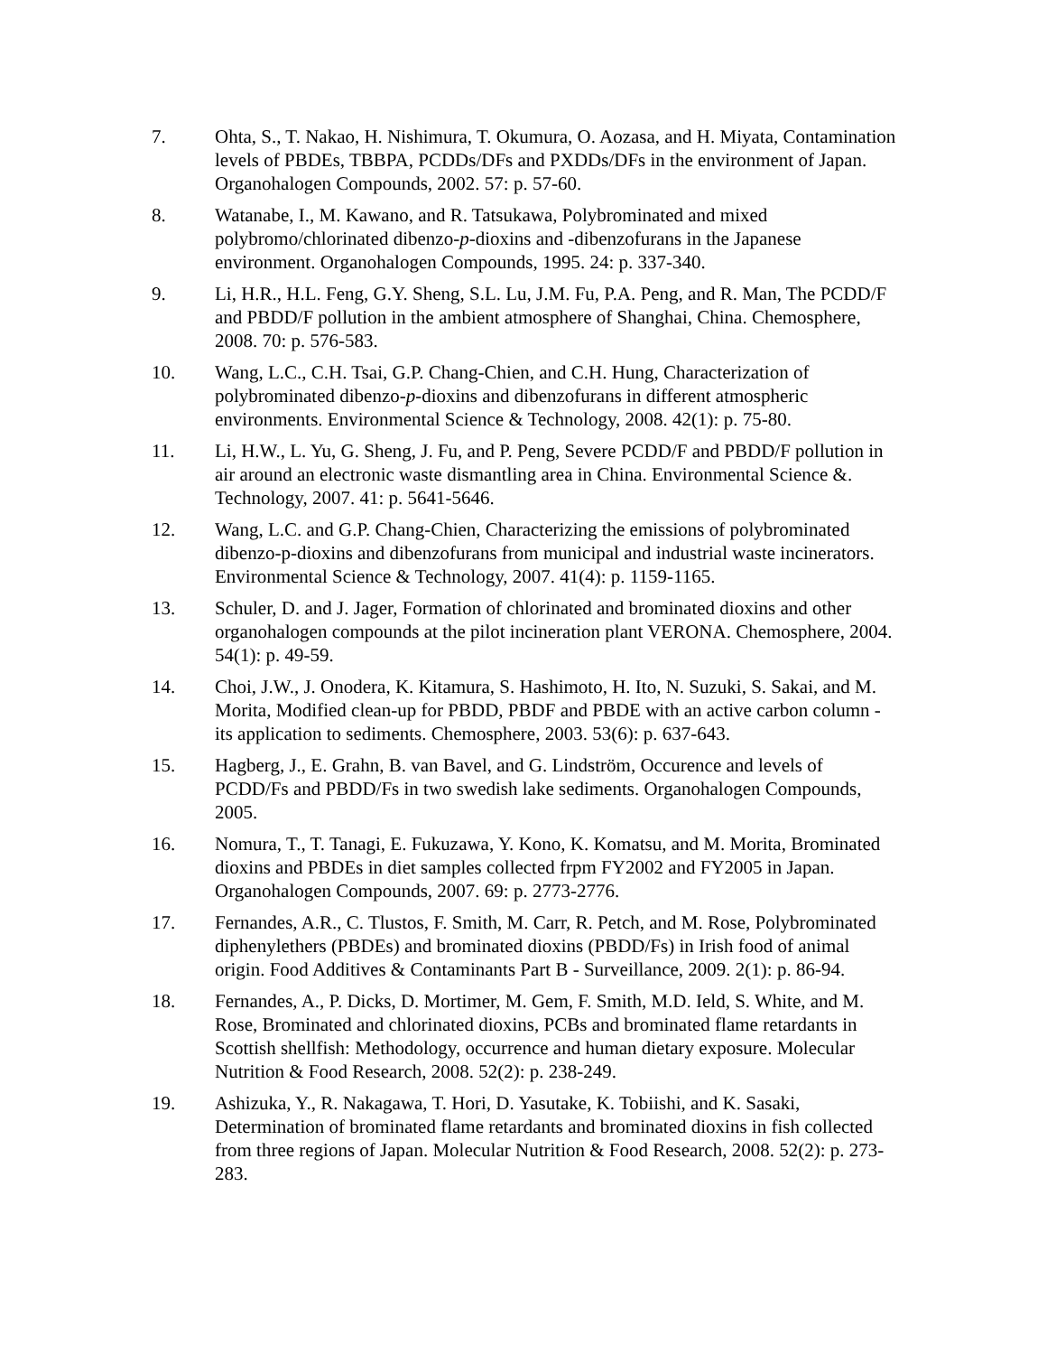7. Ohta, S., T. Nakao, H. Nishimura, T. Okumura, O. Aozasa, and H. Miyata, Contamination levels of PBDEs, TBBPA, PCDDs/DFs and PXDDs/DFs in the environment of Japan. Organohalogen Compounds, 2002. 57: p. 57-60.
8. Watanabe, I., M. Kawano, and R. Tatsukawa, Polybrominated and mixed polybromo/chlorinated dibenzo-p-dioxins and -dibenzofurans in the Japanese environment. Organohalogen Compounds, 1995. 24: p. 337-340.
9. Li, H.R., H.L. Feng, G.Y. Sheng, S.L. Lu, J.M. Fu, P.A. Peng, and R. Man, The PCDD/F and PBDD/F pollution in the ambient atmosphere of Shanghai, China. Chemosphere, 2008. 70: p. 576-583.
10. Wang, L.C., C.H. Tsai, G.P. Chang-Chien, and C.H. Hung, Characterization of polybrominated dibenzo-p-dioxins and dibenzofurans in different atmospheric environments. Environmental Science & Technology, 2008. 42(1): p. 75-80.
11. Li, H.W., L. Yu, G. Sheng, J. Fu, and P. Peng, Severe PCDD/F and PBDD/F pollution in air around an electronic waste dismantling area in China. Environmental Science &. Technology, 2007. 41: p. 5641-5646.
12. Wang, L.C. and G.P. Chang-Chien, Characterizing the emissions of polybrominated dibenzo-p-dioxins and dibenzofurans from municipal and industrial waste incinerators. Environmental Science & Technology, 2007. 41(4): p. 1159-1165.
13. Schuler, D. and J. Jager, Formation of chlorinated and brominated dioxins and other organohalogen compounds at the pilot incineration plant VERONA. Chemosphere, 2004. 54(1): p. 49-59.
14. Choi, J.W., J. Onodera, K. Kitamura, S. Hashimoto, H. Ito, N. Suzuki, S. Sakai, and M. Morita, Modified clean-up for PBDD, PBDF and PBDE with an active carbon column - its application to sediments. Chemosphere, 2003. 53(6): p. 637-643.
15. Hagberg, J., E. Grahn, B. van Bavel, and G. Lindström, Occurence and levels of PCDD/Fs and PBDD/Fs in two swedish lake sediments. Organohalogen Compounds, 2005.
16. Nomura, T., T. Tanagi, E. Fukuzawa, Y. Kono, K. Komatsu, and M. Morita, Brominated dioxins and PBDEs in diet samples collected frpm FY2002 and FY2005 in Japan. Organohalogen Compounds, 2007. 69: p. 2773-2776.
17. Fernandes, A.R., C. Tlustos, F. Smith, M. Carr, R. Petch, and M. Rose, Polybrominated diphenylethers (PBDEs) and brominated dioxins (PBDD/Fs) in Irish food of animal origin. Food Additives & Contaminants Part B - Surveillance, 2009. 2(1): p. 86-94.
18. Fernandes, A., P. Dicks, D. Mortimer, M. Gem, F. Smith, M.D. Ield, S. White, and M. Rose, Brominated and chlorinated dioxins, PCBs and brominated flame retardants in Scottish shellfish: Methodology, occurrence and human dietary exposure. Molecular Nutrition & Food Research, 2008. 52(2): p. 238-249.
19. Ashizuka, Y., R. Nakagawa, T. Hori, D. Yasutake, K. Tobiishi, and K. Sasaki, Determination of brominated flame retardants and brominated dioxins in fish collected from three regions of Japan. Molecular Nutrition & Food Research, 2008. 52(2): p. 273-283.